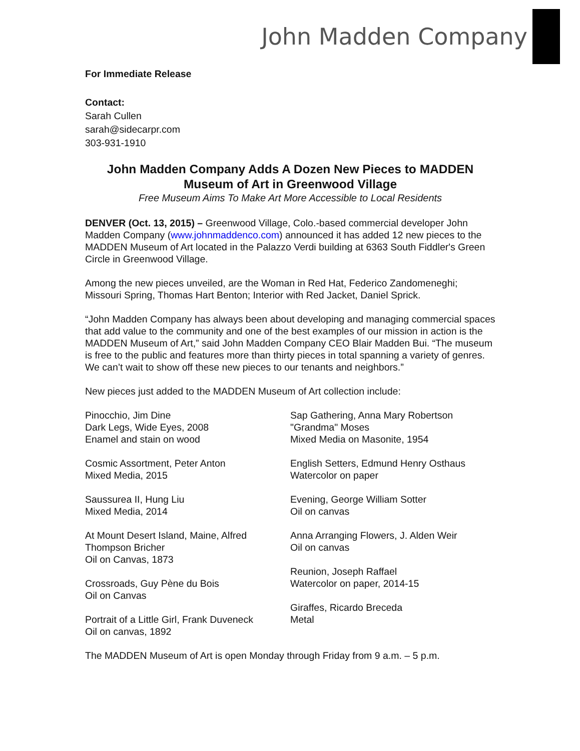John Madden Company
For Immediate Release
Contact:
Sarah Cullen
sarah@sidecarpr.com
303-931-1910
John Madden Company Adds A Dozen New Pieces to MADDEN Museum of Art in Greenwood Village
Free Museum Aims To Make Art More Accessible to Local Residents
DENVER (Oct. 13, 2015) – Greenwood Village, Colo.-based commercial developer John Madden Company (www.johnmaddenco.com) announced it has added 12 new pieces to the MADDEN Museum of Art located in the Palazzo Verdi building at 6363 South Fiddler's Green Circle in Greenwood Village.
Among the new pieces unveiled, are the Woman in Red Hat, Federico Zandomeneghi; Missouri Spring, Thomas Hart Benton; Interior with Red Jacket, Daniel Sprick.
“John Madden Company has always been about developing and managing commercial spaces that add value to the community and one of the best examples of our mission in action is the MADDEN Museum of Art,” said John Madden Company CEO Blair Madden Bui. “The museum is free to the public and features more than thirty pieces in total spanning a variety of genres. We can’t wait to show off these new pieces to our tenants and neighbors.”
New pieces just added to the MADDEN Museum of Art collection include:
Pinocchio, Jim Dine
Dark Legs, Wide Eyes, 2008
Enamel and stain on wood
Cosmic Assortment, Peter Anton
Mixed Media, 2015
Saussurea II, Hung Liu
Mixed Media, 2014
At Mount Desert Island, Maine, Alfred Thompson Bricher
Oil on Canvas, 1873
Crossroads, Guy Pène du Bois
Oil on Canvas
Portrait of a Little Girl, Frank Duveneck
Oil on canvas, 1892
Sap Gathering, Anna Mary Robertson "Grandma" Moses
Mixed Media on Masonite, 1954
English Setters, Edmund Henry Osthaus
Watercolor on paper
Evening, George William Sotter
Oil on canvas
Anna Arranging Flowers, J. Alden Weir
Oil on canvas
Reunion, Joseph Raffael
Watercolor on paper, 2014-15
Giraffes, Ricardo Breceda
Metal
The MADDEN Museum of Art is open Monday through Friday from 9 a.m. – 5 p.m.